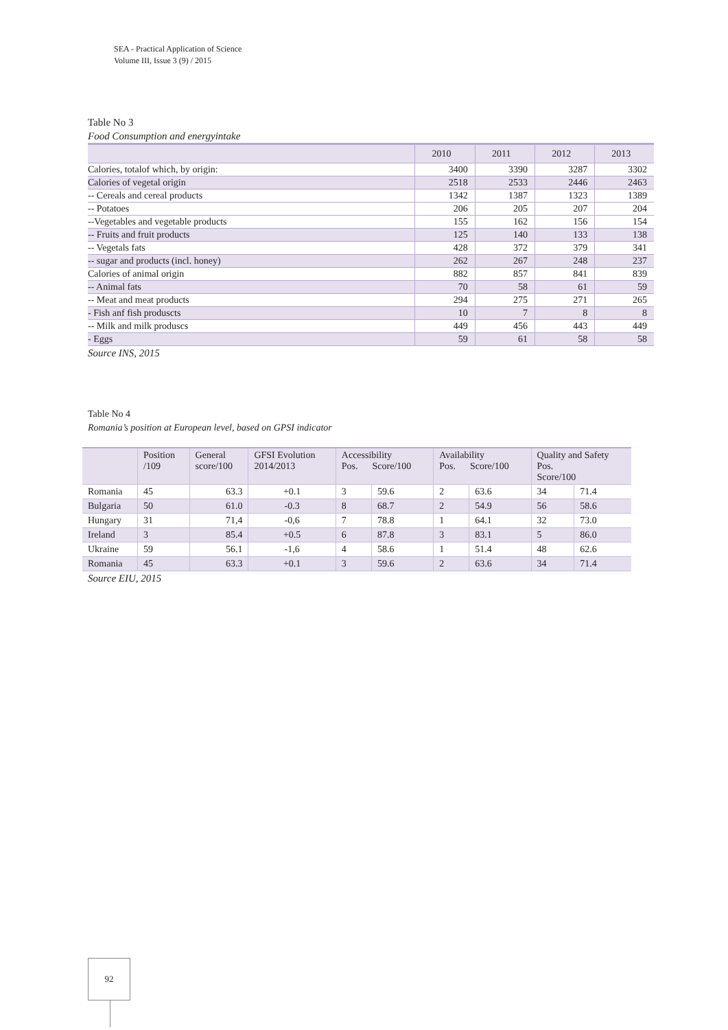SEA - Practical Application of Science
Volume III, Issue 3 (9) / 2015
Table No 3
Food Consumption and energyintake
| | 2010 | 2011 | 2012 | 2013 |
| Calories, totalof which, by origin: | 3400 | 3390 | 3287 | 3302 |
| Calories of vegetal origin | 2518 | 2533 | 2446 | 2463 |
| -- Cereals and cereal products | 1342 | 1387 | 1323 | 1389 |
| -- Potatoes | 206 | 205 | 207 | 204 |
| --Vegetables and vegetable products | 155 | 162 | 156 | 154 |
| -- Fruits and fruit products | 125 | 140 | 133 | 138 |
| -- Vegetals fats | 428 | 372 | 379 | 341 |
| -- sugar and products (incl. honey) | 262 | 267 | 248 | 237 |
| Calories of animal origin | 882 | 857 | 841 | 839 |
| -- Animal fats | 70 | 58 | 61 | 59 |
| -- Meat and meat products | 294 | 275 | 271 | 265 |
| - Fish anf fish produscts | 10 | 7 | 8 | 8 |
| -- Milk and milk produscs | 449 | 456 | 443 | 449 |
| - Eggs | 59 | 61 | 58 | 58 |
Source INS, 2015
Table No 4
Romania’s position at European level, based on GPSI indicator
| | Position /109 | General score/100 | GFSI Evolution 2014/2013 | Accessibility Pos. Score/100 | | Availability Pos. Score/100 | | Quality and Safety Pos. Score/100 | |
| Romania | 45 | 63.3 | +0.1 | 3 | 59.6 | 2 | 63.6 | 34 | 71.4 |
| Bulgaria | 50 | 61.0 | -0.3 | 8 | 68.7 | 2 | 54.9 | 56 | 58.6 |
| Hungary | 31 | 71,4 | -0,6 | 7 | 78.8 | 1 | 64.1 | 32 | 73.0 |
| Ireland | 3 | 85.4 | +0.5 | 6 | 87.8 | 3 | 83.1 | 5 | 86.0 |
| Ukraine | 59 | 56.1 | -1,6 | 4 | 58.6 | 1 | 51.4 | 48 | 62.6 |
| Romania | 45 | 63.3 | +0.1 | 3 | 59.6 | 2 | 63.6 | 34 | 71.4 |
Source EIU, 2015
92